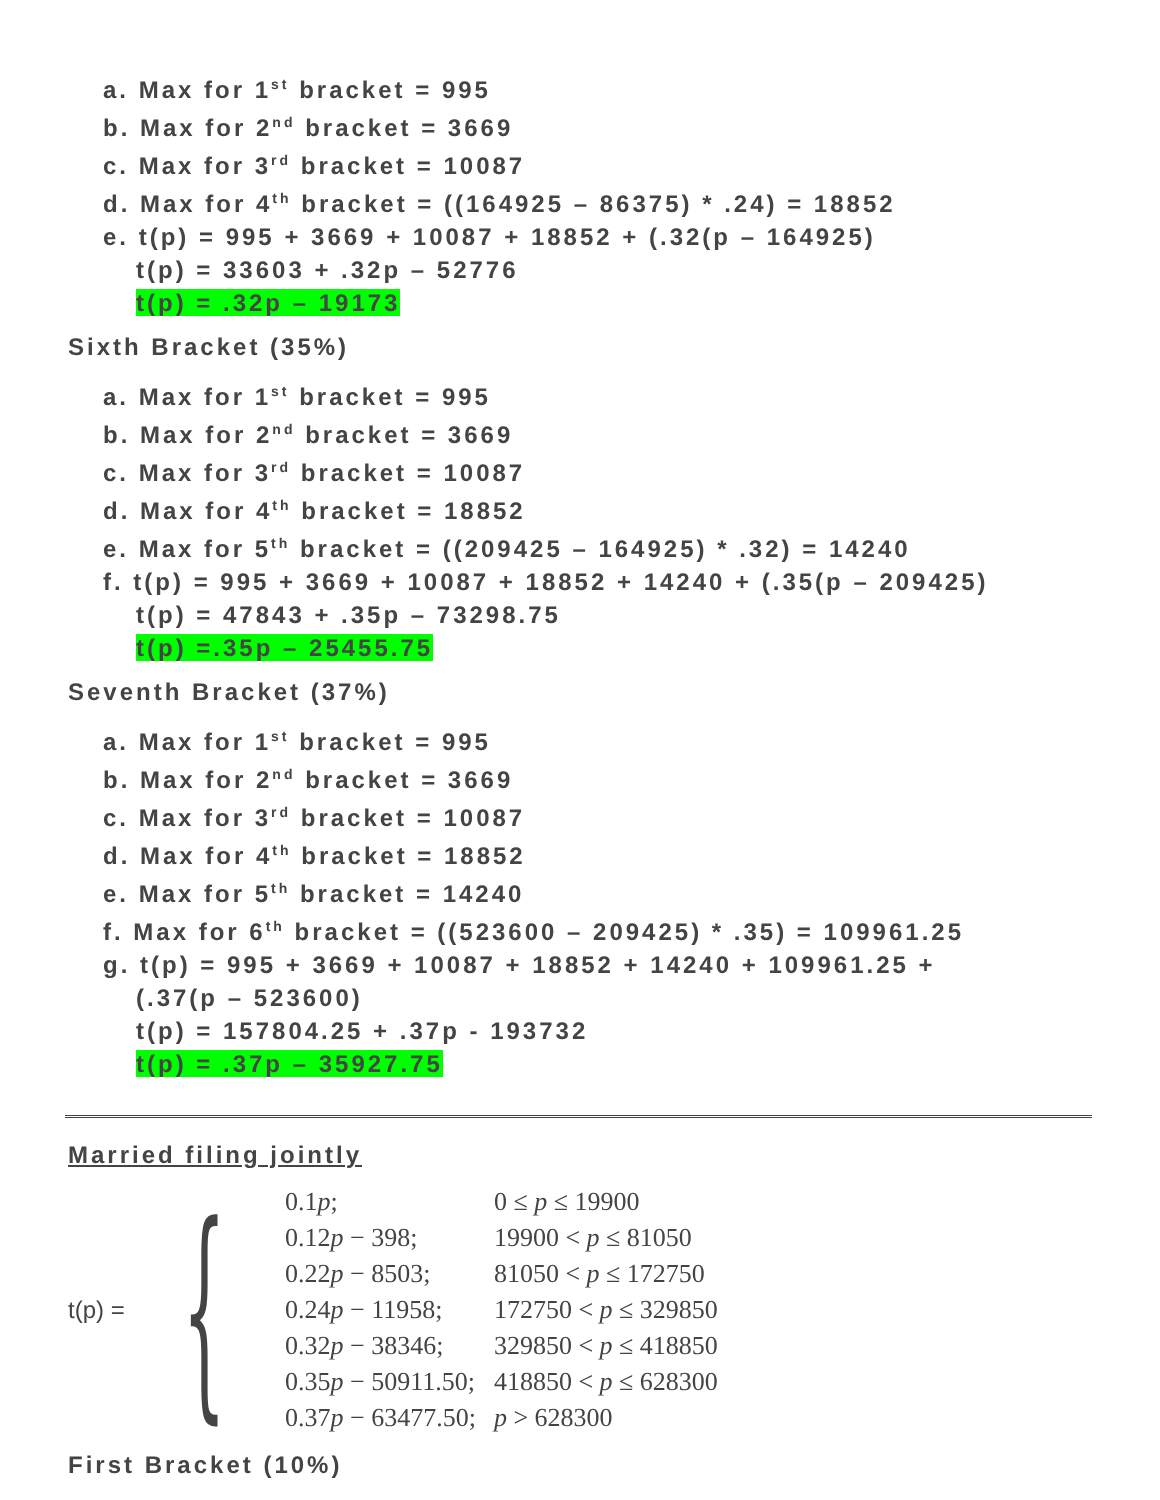a. Max for 1<sup>st</sup> bracket = 995
b. Max for 2<sup>nd</sup> bracket = 3669
c. Max for 3<sup>rd</sup> bracket = 10087
d. Max for 4<sup>th</sup> bracket = ((164925 – 86375) * .24) = 18852
e. t(p) = 995 + 3669 + 10087 + 18852 + (.32(p – 164925)
t(p) = 33603 + .32p – 52776
t(p) = .32p – 19173
Sixth Bracket (35%)
a. Max for 1<sup>st</sup> bracket = 995
b. Max for 2<sup>nd</sup> bracket = 3669
c. Max for 3<sup>rd</sup> bracket = 10087
d. Max for 4<sup>th</sup> bracket = 18852
e. Max for 5<sup>th</sup> bracket = ((209425 – 164925) * .32) = 14240
f. t(p) = 995 + 3669 + 10087 + 18852 + 14240 + (.35(p – 209425)
t(p) = 47843 + .35p – 73298.75
t(p) =.35p – 25455.75
Seventh Bracket (37%)
a. Max for 1<sup>st</sup> bracket = 995
b. Max for 2<sup>nd</sup> bracket = 3669
c. Max for 3<sup>rd</sup> bracket = 10087
d. Max for 4<sup>th</sup> bracket = 18852
e. Max for 5<sup>th</sup> bracket = 14240
f. Max for 6<sup>th</sup> bracket = ((523600 – 209425) * .35) = 109961.25
g. t(p) = 995 + 3669 + 10087 + 18852 + 14240 + 109961.25 +
(.37(p – 523600)
t(p) = 157804.25 + .37p - 193732
t(p) = .37p – 35927.75
Married filing jointly
t(p) = {
| 0.1 p ; | 0 ≤ p ≤ 19900 |
| 0.12 p − 398; | 19900 < p ≤ 81050 |
| 0.22 p − 8503; | 81050 < p ≤ 172750 |
| 0.24 p − 11958; | 172750 < p ≤ 329850 |
| 0.32 p − 38346; | 329850 < p ≤ 418850 |
| 0.35 p − 50911.50; | 418850 < p ≤ 628300 |
| 0.37 p − 63477.50; | p > 628300 |
First Bracket (10%)